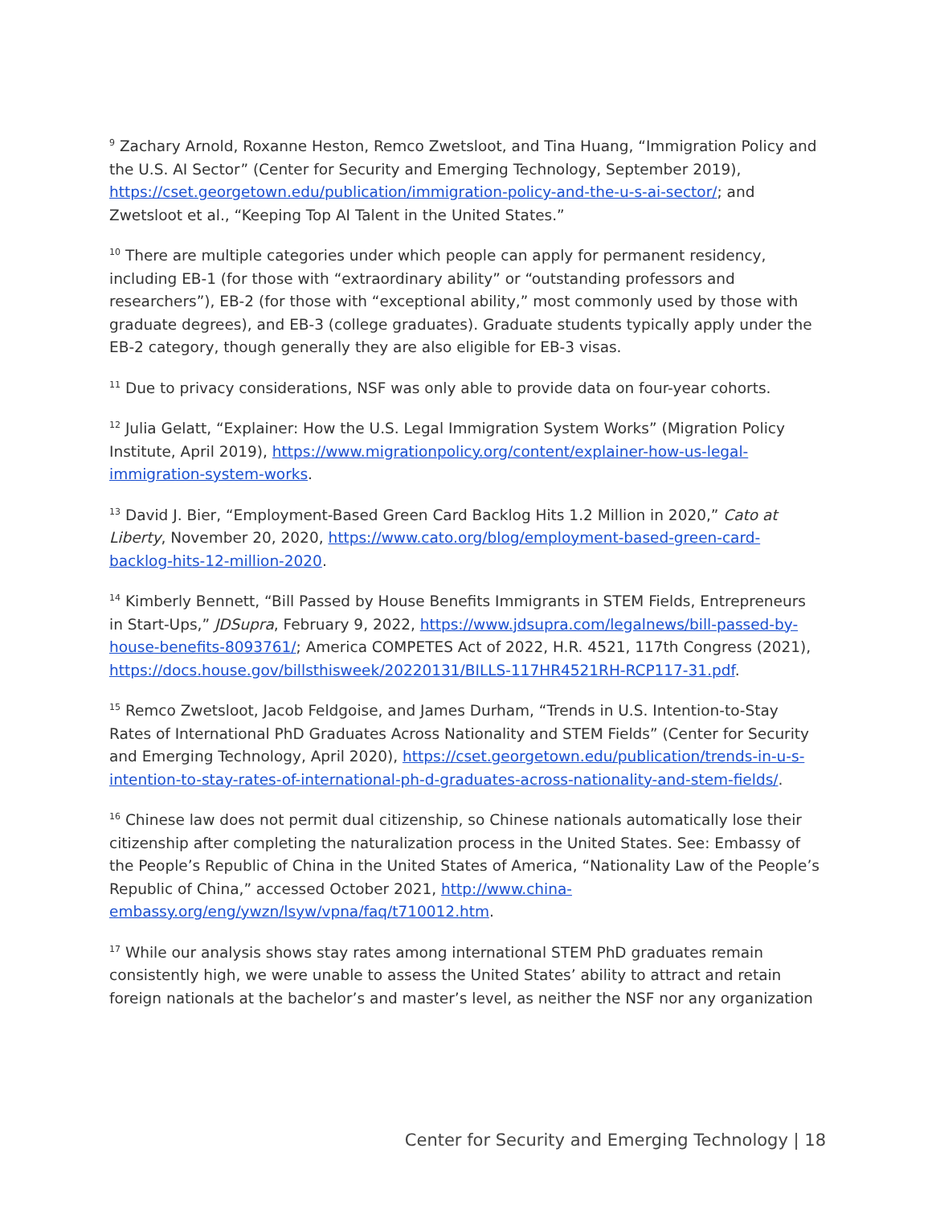<sup>9</sup> Zachary Arnold, Roxanne Heston, Remco Zwetsloot, and Tina Huang, “Immigration Policy and the U.S. AI Sector” (Center for Security and Emerging Technology, September 2019), https://cset.georgetown.edu/publication/immigration-policy-and-the-u-s-ai-sector/; and Zwetsloot et al., “Keeping Top AI Talent in the United States.”
<sup>10</sup> There are multiple categories under which people can apply for permanent residency, including EB-1 (for those with “extraordinary ability” or “outstanding professors and researchers”), EB-2 (for those with “exceptional ability,” most commonly used by those with graduate degrees), and EB-3 (college graduates). Graduate students typically apply under the EB-2 category, though generally they are also eligible for EB-3 visas.
<sup>11</sup> Due to privacy considerations, NSF was only able to provide data on four-year cohorts.
<sup>12</sup> Julia Gelatt, “Explainer: How the U.S. Legal Immigration System Works” (Migration Policy Institute, April 2019), https://www.migrationpolicy.org/content/explainer-how-us-legal-immigration-system-works.
<sup>13</sup> David J. Bier, “Employment-Based Green Card Backlog Hits 1.2 Million in 2020,” Cato at Liberty, November 20, 2020, https://www.cato.org/blog/employment-based-green-card-backlog-hits-12-million-2020.
<sup>14</sup> Kimberly Bennett, “Bill Passed by House Benefits Immigrants in STEM Fields, Entrepreneurs in Start-Ups,” JDSupra, February 9, 2022, https://www.jdsupra.com/legalnews/bill-passed-by-house-benefits-8093761/; America COMPETES Act of 2022, H.R. 4521, 117th Congress (2021), https://docs.house.gov/billsthisweek/20220131/BILLS-117HR4521RH-RCP117-31.pdf.
<sup>15</sup> Remco Zwetsloot, Jacob Feldgoise, and James Durham, “Trends in U.S. Intention-to-Stay Rates of International PhD Graduates Across Nationality and STEM Fields” (Center for Security and Emerging Technology, April 2020), https://cset.georgetown.edu/publication/trends-in-u-s-intention-to-stay-rates-of-international-ph-d-graduates-across-nationality-and-stem-fields/.
<sup>16</sup> Chinese law does not permit dual citizenship, so Chinese nationals automatically lose their citizenship after completing the naturalization process in the United States. See: Embassy of the People’s Republic of China in the United States of America, “Nationality Law of the People’s Republic of China,” accessed October 2021, http://www.china-embassy.org/eng/ywzn/lsyw/vpna/faq/t710012.htm.
<sup>17</sup> While our analysis shows stay rates among international STEM PhD graduates remain consistently high, we were unable to assess the United States’ ability to attract and retain foreign nationals at the bachelor’s and master’s level, as neither the NSF nor any organization
Center for Security and Emerging Technology | 18